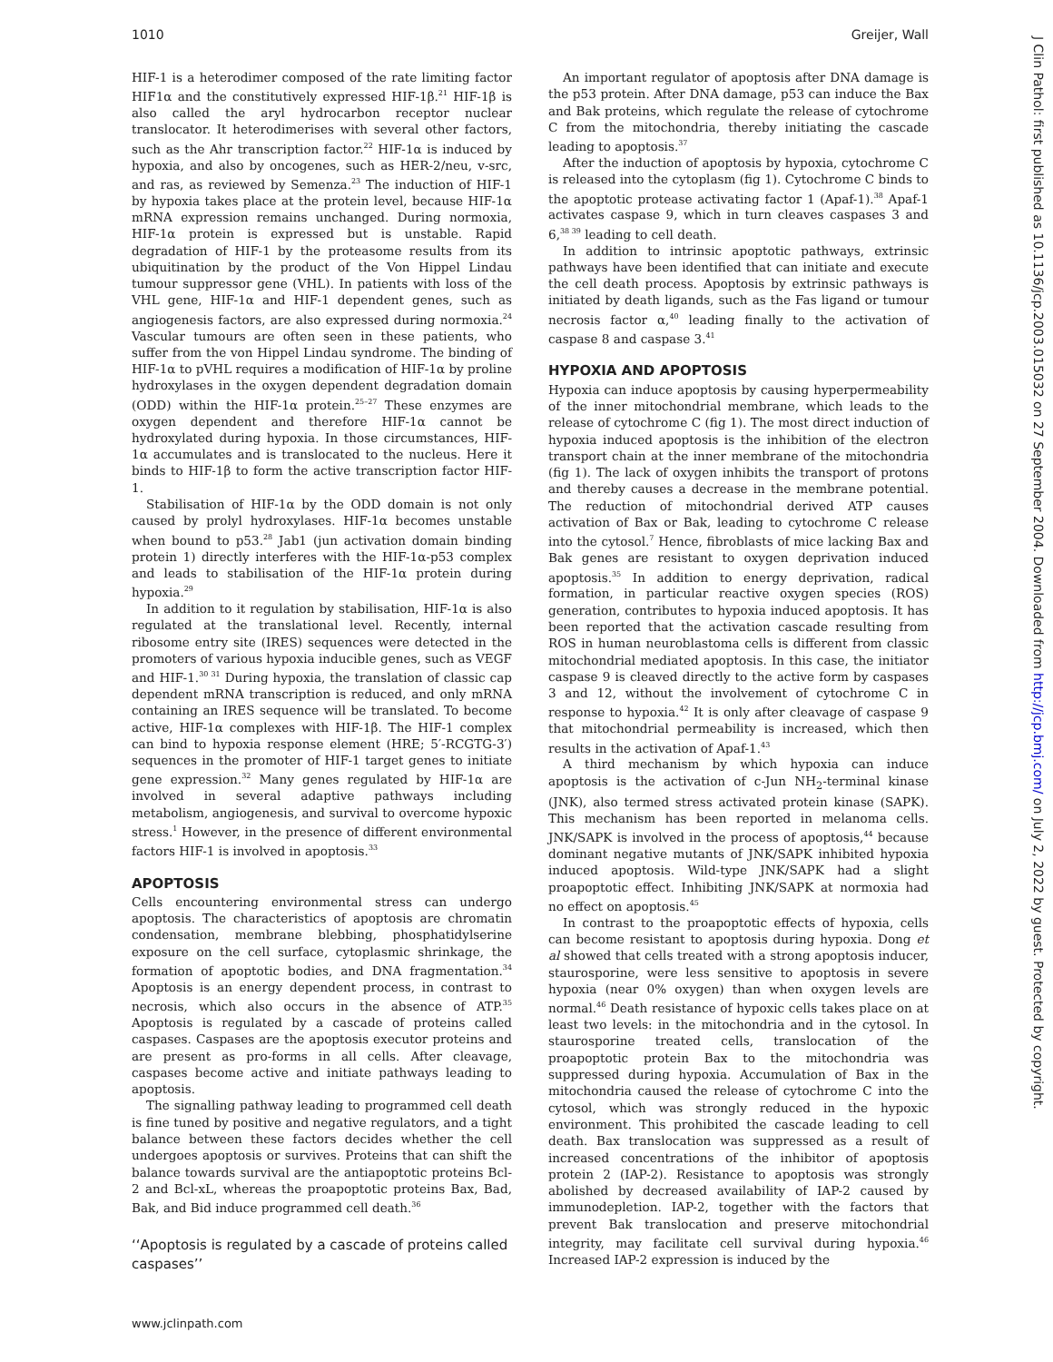1010 Greijer, Wall
HIF-1 is a heterodimer composed of the rate limiting factor HIF1α and the constitutively expressed HIF-1β.<sup>21</sup> HIF-1β is also called the aryl hydrocarbon receptor nuclear translocator. It heterodimerises with several other factors, such as the Ahr transcription factor.<sup>22</sup> HIF-1α is induced by hypoxia, and also by oncogenes, such as HER-2/neu, v-src, and ras, as reviewed by Semenza.<sup>23</sup> The induction of HIF-1 by hypoxia takes place at the protein level, because HIF-1α mRNA expression remains unchanged. During normoxia, HIF-1α protein is expressed but is unstable. Rapid degradation of HIF-1 by the proteasome results from its ubiquitination by the product of the Von Hippel Lindau tumour suppressor gene (VHL). In patients with loss of the VHL gene, HIF-1α and HIF-1 dependent genes, such as angiogenesis factors, are also expressed during normoxia.<sup>24</sup> Vascular tumours are often seen in these patients, who suffer from the von Hippel Lindau syndrome. The binding of HIF-1α to pVHL requires a modification of HIF-1α by proline hydroxylases in the oxygen dependent degradation domain (ODD) within the HIF-1α protein.<sup>25–27</sup> These enzymes are oxygen dependent and therefore HIF-1α cannot be hydroxylated during hypoxia. In those circumstances, HIF-1α accumulates and is translocated to the nucleus. Here it binds to HIF-1β to form the active transcription factor HIF-1.
Stabilisation of HIF-1α by the ODD domain is not only caused by prolyl hydroxylases. HIF-1α becomes unstable when bound to p53.<sup>28</sup> Jab1 (jun activation domain binding protein 1) directly interferes with the HIF-1α-p53 complex and leads to stabilisation of the HIF-1α protein during hypoxia.<sup>29</sup>
In addition to it regulation by stabilisation, HIF-1α is also regulated at the translational level. Recently, internal ribosome entry site (IRES) sequences were detected in the promoters of various hypoxia inducible genes, such as VEGF and HIF-1.<sup>30 31</sup> During hypoxia, the translation of classic cap dependent mRNA transcription is reduced, and only mRNA containing an IRES sequence will be translated. To become active, HIF-1α complexes with HIF-1β. The HIF-1 complex can bind to hypoxia response element (HRE; 5′-RCGTG-3′) sequences in the promoter of HIF-1 target genes to initiate gene expression.<sup>32</sup> Many genes regulated by HIF-1α are involved in several adaptive pathways including metabolism, angiogenesis, and survival to overcome hypoxic stress.<sup>1</sup> However, in the presence of different environmental factors HIF-1 is involved in apoptosis.<sup>33</sup>
APOPTOSIS
Cells encountering environmental stress can undergo apoptosis. The characteristics of apoptosis are chromatin condensation, membrane blebbing, phosphatidylserine exposure on the cell surface, cytoplasmic shrinkage, the formation of apoptotic bodies, and DNA fragmentation.<sup>34</sup> Apoptosis is an energy dependent process, in contrast to necrosis, which also occurs in the absence of ATP.<sup>35</sup> Apoptosis is regulated by a cascade of proteins called caspases. Caspases are the apoptosis executor proteins and are present as pro-forms in all cells. After cleavage, caspases become active and initiate pathways leading to apoptosis.
The signalling pathway leading to programmed cell death is fine tuned by positive and negative regulators, and a tight balance between these factors decides whether the cell undergoes apoptosis or survives. Proteins that can shift the balance towards survival are the antiapoptotic proteins Bcl-2 and Bcl-xL, whereas the proapoptotic proteins Bax, Bad, Bak, and Bid induce programmed cell death.<sup>36</sup>
‘‘Apoptosis is regulated by a cascade of proteins called caspases’’
An important regulator of apoptosis after DNA damage is the p53 protein. After DNA damage, p53 can induce the Bax and Bak proteins, which regulate the release of cytochrome C from the mitochondria, thereby initiating the cascade leading to apoptosis.<sup>37</sup>
After the induction of apoptosis by hypoxia, cytochrome C is released into the cytoplasm (fig 1). Cytochrome C binds to the apoptotic protease activating factor 1 (Apaf-1).<sup>38</sup> Apaf-1 activates caspase 9, which in turn cleaves caspases 3 and 6,<sup>38 39</sup> leading to cell death.
In addition to intrinsic apoptotic pathways, extrinsic pathways have been identified that can initiate and execute the cell death process. Apoptosis by extrinsic pathways is initiated by death ligands, such as the Fas ligand or tumour necrosis factor α,<sup>40</sup> leading finally to the activation of caspase 8 and caspase 3.<sup>41</sup>
HYPOXIA AND APOPTOSIS
Hypoxia can induce apoptosis by causing hyperpermeability of the inner mitochondrial membrane, which leads to the release of cytochrome C (fig 1). The most direct induction of hypoxia induced apoptosis is the inhibition of the electron transport chain at the inner membrane of the mitochondria (fig 1). The lack of oxygen inhibits the transport of protons and thereby causes a decrease in the membrane potential. The reduction of mitochondrial derived ATP causes activation of Bax or Bak, leading to cytochrome C release into the cytosol.<sup>7</sup> Hence, fibroblasts of mice lacking Bax and Bak genes are resistant to oxygen deprivation induced apoptosis.<sup>35</sup> In addition to energy deprivation, radical formation, in particular reactive oxygen species (ROS) generation, contributes to hypoxia induced apoptosis. It has been reported that the activation cascade resulting from ROS in human neuroblastoma cells is different from classic mitochondrial mediated apoptosis. In this case, the initiator caspase 9 is cleaved directly to the active form by caspases 3 and 12, without the involvement of cytochrome C in response to hypoxia.<sup>42</sup> It is only after cleavage of caspase 9 that mitochondrial permeability is increased, which then results in the activation of Apaf-1.<sup>43</sup>
A third mechanism by which hypoxia can induce apoptosis is the activation of c-Jun NH<sub>2</sub>-terminal kinase (JNK), also termed stress activated protein kinase (SAPK). This mechanism has been reported in melanoma cells. JNK/SAPK is involved in the process of apoptosis,<sup>44</sup> because dominant negative mutants of JNK/SAPK inhibited hypoxia induced apoptosis. Wild-type JNK/SAPK had a slight proapoptotic effect. Inhibiting JNK/SAPK at normoxia had no effect on apoptosis.<sup>45</sup>
In contrast to the proapoptotic effects of hypoxia, cells can become resistant to apoptosis during hypoxia. Dong et al showed that cells treated with a strong apoptosis inducer, staurosporine, were less sensitive to apoptosis in severe hypoxia (near 0% oxygen) than when oxygen levels are normal.<sup>46</sup> Death resistance of hypoxic cells takes place on at least two levels: in the mitochondria and in the cytosol. In staurosporine treated cells, translocation of the proapoptotic protein Bax to the mitochondria was suppressed during hypoxia. Accumulation of Bax in the mitochondria caused the release of cytochrome C into the cytosol, which was strongly reduced in the hypoxic environment. This prohibited the cascade leading to cell death. Bax translocation was suppressed as a result of increased concentrations of the inhibitor of apoptosis protein 2 (IAP-2). Resistance to apoptosis was strongly abolished by decreased availability of IAP-2 caused by immunodepletion. IAP-2, together with the factors that prevent Bak translocation and preserve mitochondrial integrity, may facilitate cell survival during hypoxia.<sup>46</sup> Increased IAP-2 expression is induced by the
J Clin Pathol: first published as 10.1136/jcp.2003.015032 on 27 September 2004. Downloaded from http://jcp.bmj.com/ on July 2, 2022 by guest. Protected by copyright.
www.jclinpath.com